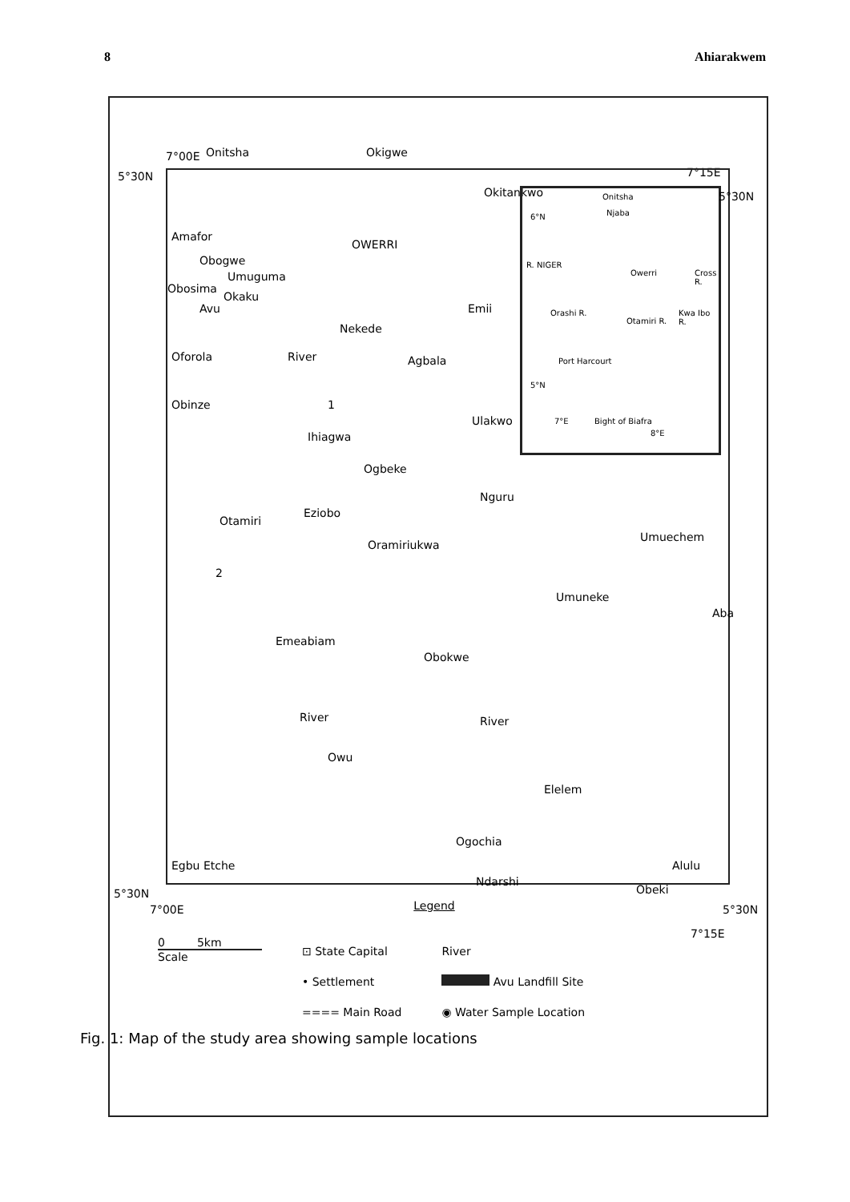8 Ahiarakwem
Onitsha Okigwe 7°00E
5°30N 7°15E
Amafor
Obogwe
Umuguma
Obosima
Okaku
Avu
Oforola
Obinze
OWERRI
Okitankwo
Emii
Nekede
River Agbala
1
Ulakwo
Ihiagwa
Ogbeke
Nguru
Eziobo
Otamiri
Oramiriukwa
Umuechem
2
Umuneke
Aba
Emeabiam
Obokwe
River River
Owu
Elelem
Ogochia
Egbu Etche Alulu
Ndarshi
Obeki
Onitsha
6°N Njaba
R. NIGER
Orashi R.
Otamiri R.
Owerri
Kwa Ibo R.
Cross R.
Port Harcourt
5°N
7°E Bight of Biafra
8°E
5°30N
5°30N
7°00E 5°30N
7°15E
Legend
0 5km
Scale
⊡ State Capital
• Settlement
==== Main Road
River
Avu Landfill Site
◉ Water Sample Location
Fig. 1: Map of the study area showing sample locations